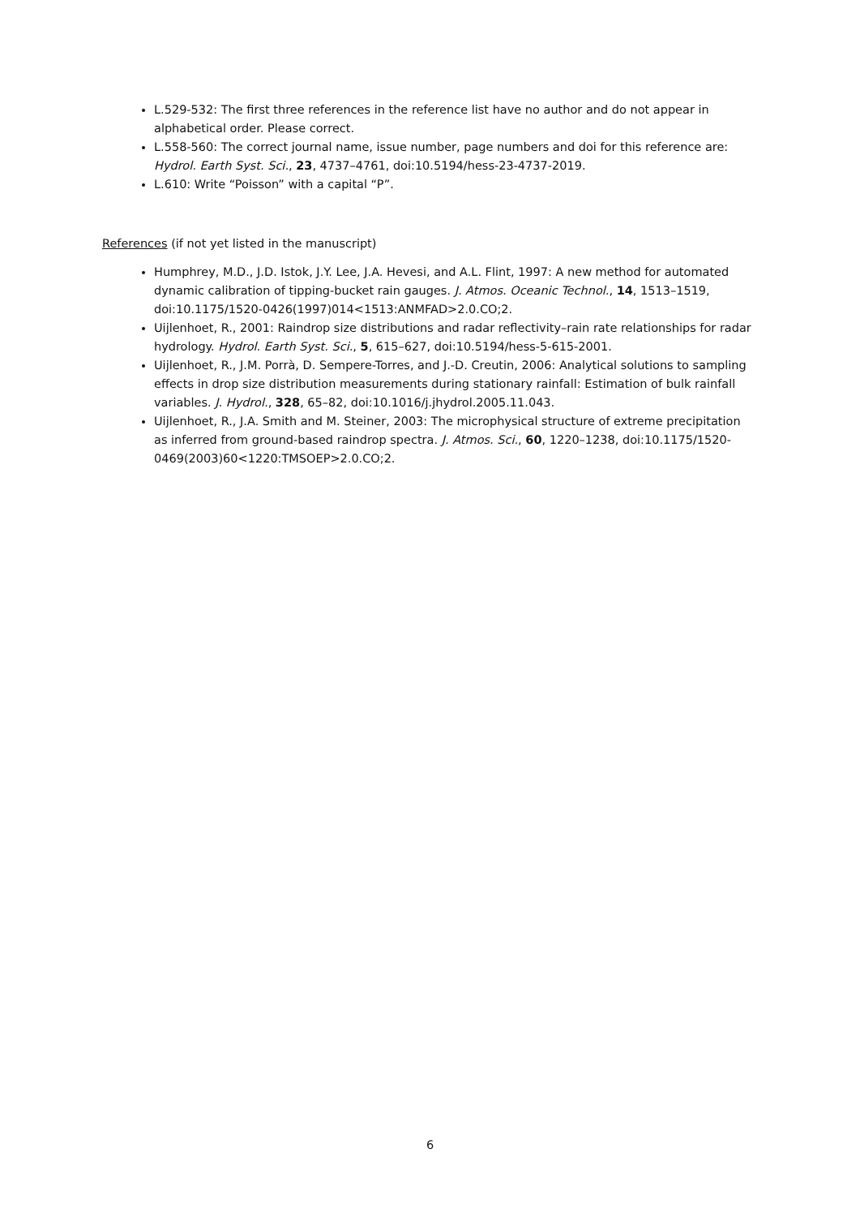L.529-532: The first three references in the reference list have no author and do not appear in alphabetical order. Please correct.
L.558-560: The correct journal name, issue number, page numbers and doi for this reference are: Hydrol. Earth Syst. Sci., 23, 4737–4761, doi:10.5194/hess-23-4737-2019.
L.610: Write “Poisson” with a capital “P”.
References (if not yet listed in the manuscript)
Humphrey, M.D., J.D. Istok, J.Y. Lee, J.A. Hevesi, and A.L. Flint, 1997: A new method for automated dynamic calibration of tipping-bucket rain gauges. J. Atmos. Oceanic Technol., 14, 1513–1519, doi:10.1175/1520-0426(1997)014<1513:ANMFAD>2.0.CO;2.
Uijlenhoet, R., 2001: Raindrop size distributions and radar reflectivity–rain rate relationships for radar hydrology. Hydrol. Earth Syst. Sci., 5, 615–627, doi:10.5194/hess-5-615-2001.
Uijlenhoet, R., J.M. Porrà, D. Sempere-Torres, and J.-D. Creutin, 2006: Analytical solutions to sampling effects in drop size distribution measurements during stationary rainfall: Estimation of bulk rainfall variables. J. Hydrol., 328, 65–82, doi:10.1016/j.jhydrol.2005.11.043.
Uijlenhoet, R., J.A. Smith and M. Steiner, 2003: The microphysical structure of extreme precipitation as inferred from ground-based raindrop spectra. J. Atmos. Sci., 60, 1220–1238, doi:10.1175/1520-0469(2003)60<1220:TMSOEP>2.0.CO;2.
6